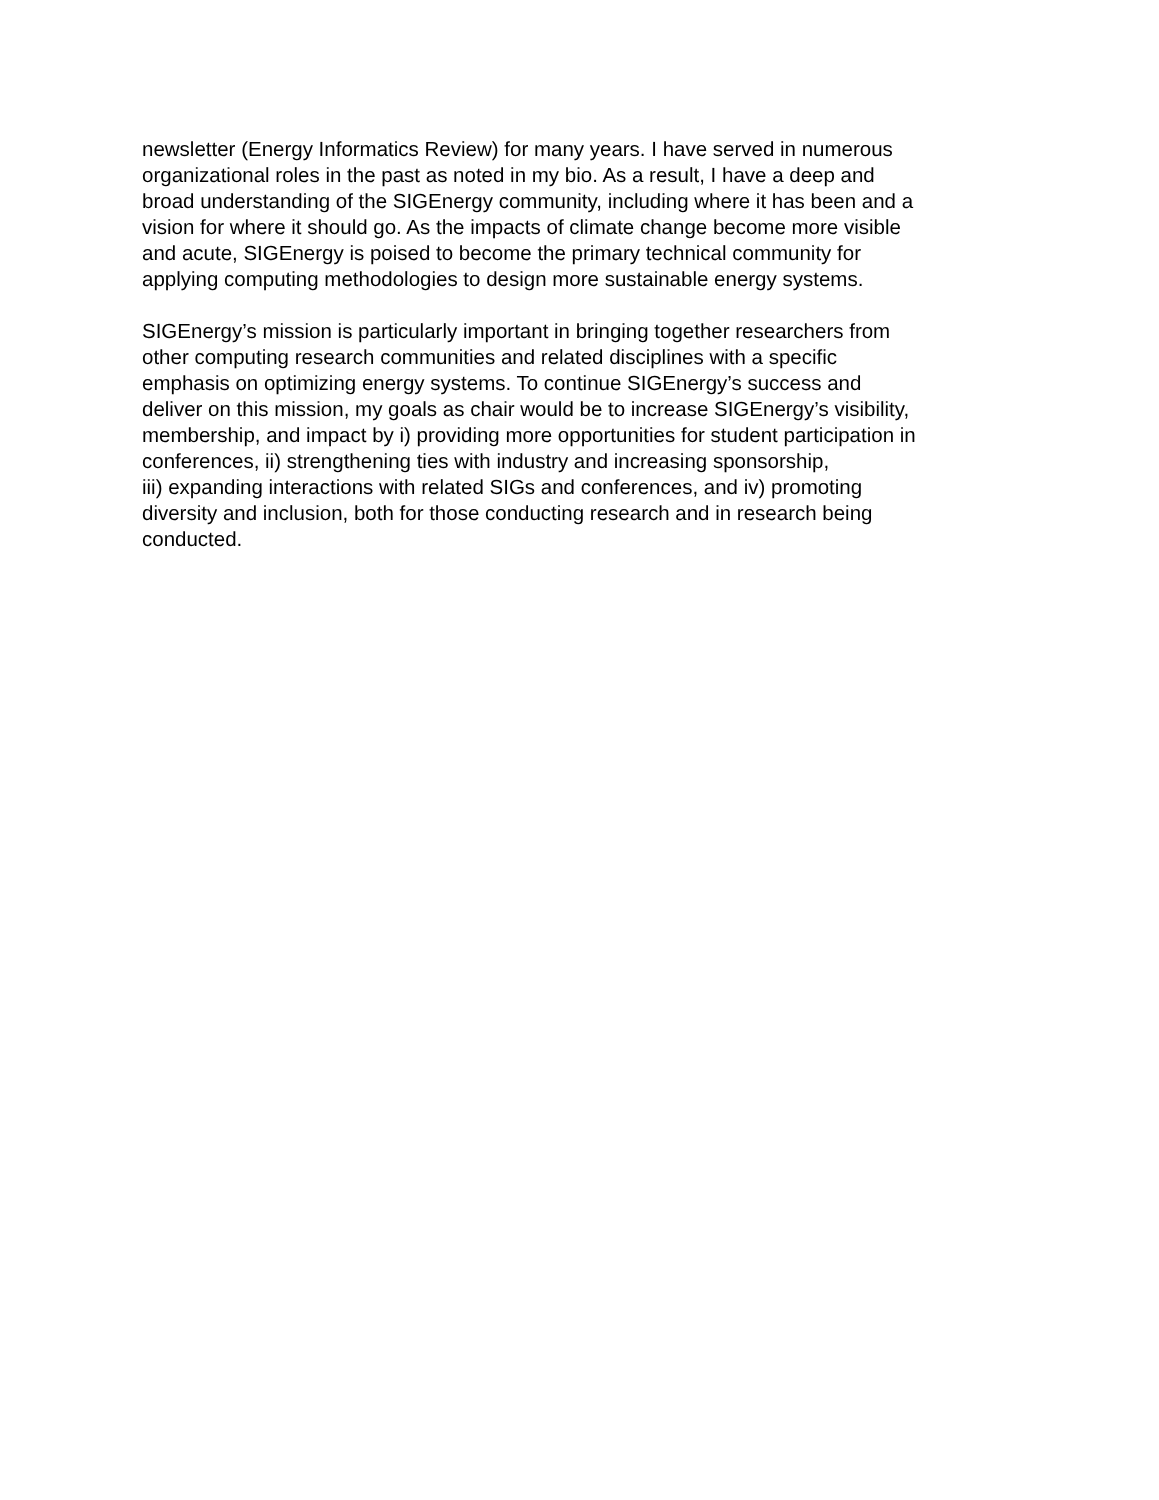newsletter (Energy Informatics Review) for many years. I have served in numerous
organizational roles in the past as noted in my bio. As a result, I have a deep and
broad understanding of the SIGEnergy community, including where it has been and a
vision for where it should go. As the impacts of climate change become more visible
and acute, SIGEnergy is poised to become the primary technical community for
applying computing methodologies to design more sustainable energy systems.
SIGEnergy’s mission is particularly important in bringing together researchers from
other computing research communities and related disciplines with a specific
emphasis on optimizing energy systems. To continue SIGEnergy’s success and
deliver on this mission, my goals as chair would be to increase SIGEnergy’s visibility,
membership, and impact by i) providing more opportunities for student participation in
conferences, ii) strengthening ties with industry and increasing sponsorship,
iii) expanding interactions with related SIGs and conferences, and iv) promoting
diversity and inclusion, both for those conducting research and in research being
conducted.